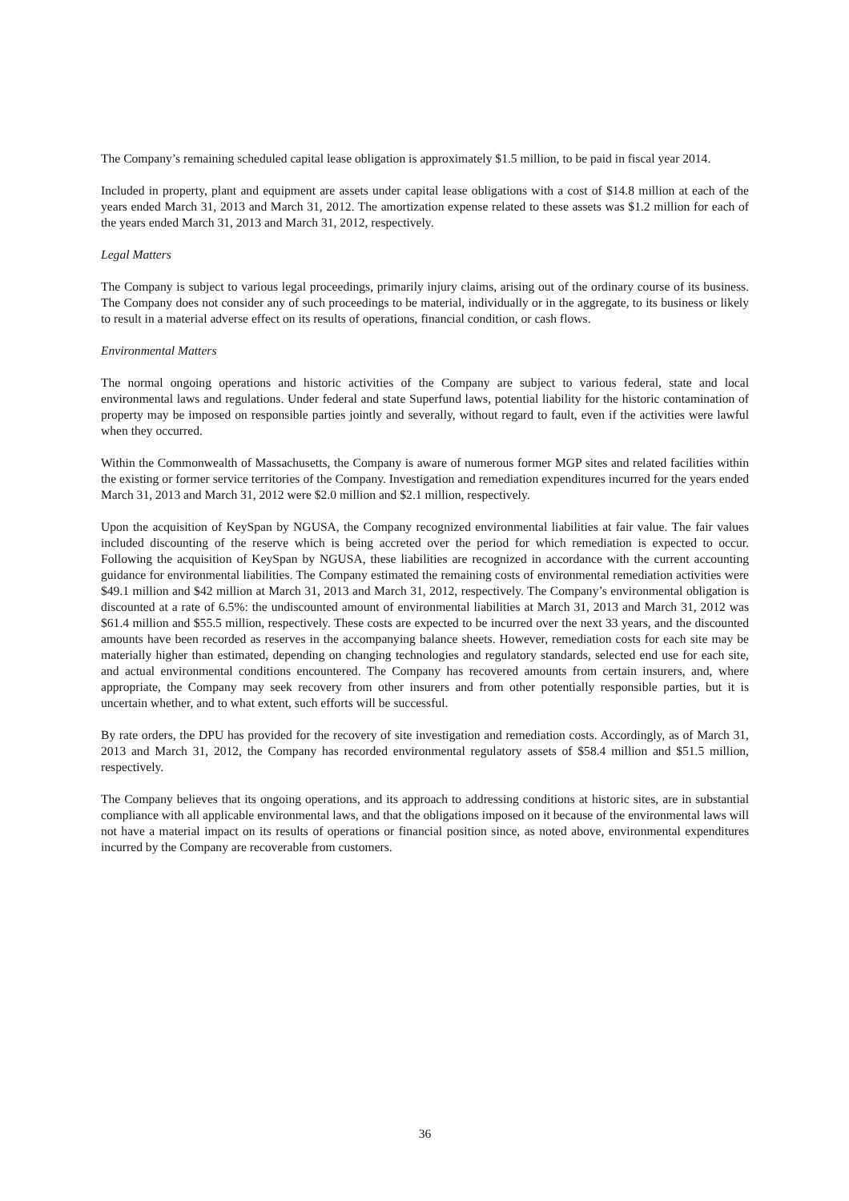The Company’s remaining scheduled capital lease obligation is approximately $1.5 million, to be paid in fiscal year 2014.
Included in property, plant and equipment are assets under capital lease obligations with a cost of $14.8 million at each of the years ended March 31, 2013 and March 31, 2012. The amortization expense related to these assets was $1.2 million for each of the years ended March 31, 2013 and March 31, 2012, respectively.
Legal Matters
The Company is subject to various legal proceedings, primarily injury claims, arising out of the ordinary course of its business. The Company does not consider any of such proceedings to be material, individually or in the aggregate, to its business or likely to result in a material adverse effect on its results of operations, financial condition, or cash flows.
Environmental Matters
The normal ongoing operations and historic activities of the Company are subject to various federal, state and local environmental laws and regulations. Under federal and state Superfund laws, potential liability for the historic contamination of property may be imposed on responsible parties jointly and severally, without regard to fault, even if the activities were lawful when they occurred.
Within the Commonwealth of Massachusetts, the Company is aware of numerous former MGP sites and related facilities within the existing or former service territories of the Company. Investigation and remediation expenditures incurred for the years ended March 31, 2013 and March 31, 2012 were $2.0 million and $2.1 million, respectively.
Upon the acquisition of KeySpan by NGUSA, the Company recognized environmental liabilities at fair value. The fair values included discounting of the reserve which is being accreted over the period for which remediation is expected to occur. Following the acquisition of KeySpan by NGUSA, these liabilities are recognized in accordance with the current accounting guidance for environmental liabilities. The Company estimated the remaining costs of environmental remediation activities were $49.1 million and $42 million at March 31, 2013 and March 31, 2012, respectively. The Company’s environmental obligation is discounted at a rate of 6.5%: the undiscounted amount of environmental liabilities at March 31, 2013 and March 31, 2012 was $61.4 million and $55.5 million, respectively. These costs are expected to be incurred over the next 33 years, and the discounted amounts have been recorded as reserves in the accompanying balance sheets. However, remediation costs for each site may be materially higher than estimated, depending on changing technologies and regulatory standards, selected end use for each site, and actual environmental conditions encountered. The Company has recovered amounts from certain insurers, and, where appropriate, the Company may seek recovery from other insurers and from other potentially responsible parties, but it is uncertain whether, and to what extent, such efforts will be successful.
By rate orders, the DPU has provided for the recovery of site investigation and remediation costs. Accordingly, as of March 31, 2013 and March 31, 2012, the Company has recorded environmental regulatory assets of $58.4 million and $51.5 million, respectively.
The Company believes that its ongoing operations, and its approach to addressing conditions at historic sites, are in substantial compliance with all applicable environmental laws, and that the obligations imposed on it because of the environmental laws will not have a material impact on its results of operations or financial position since, as noted above, environmental expenditures incurred by the Company are recoverable from customers.
36